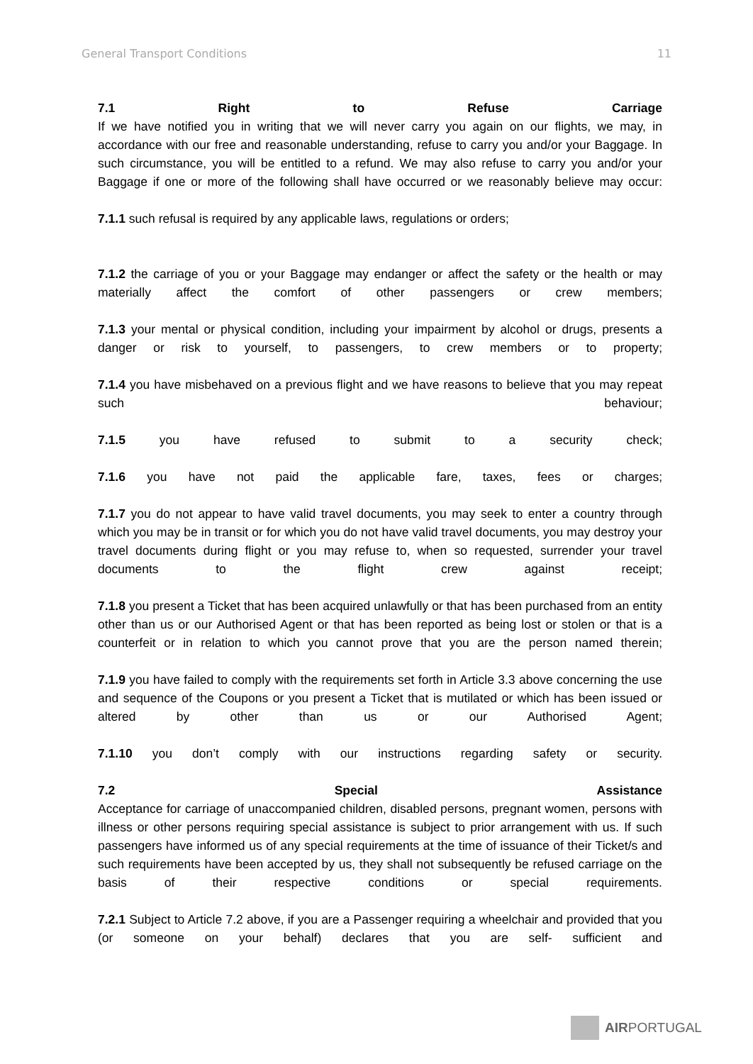General Transport Conditions 11
7.1 Right to Refuse Carriage
If we have notified you in writing that we will never carry you again on our flights, we may, in accordance with our free and reasonable understanding, refuse to carry you and/or your Baggage. In such circumstance, you will be entitled to a refund. We may also refuse to carry you and/or your Baggage if one or more of the following shall have occurred or we reasonably believe may occur:
7.1.1 such refusal is required by any applicable laws, regulations or orders;
7.1.2 the carriage of you or your Baggage may endanger or affect the safety or the health or may materially affect the comfort of other passengers or crew members;
7.1.3 your mental or physical condition, including your impairment by alcohol or drugs, presents a danger or risk to yourself, to passengers, to crew members or to property;
7.1.4 you have misbehaved on a previous flight and we have reasons to believe that you may repeat such behaviour;
7.1.5 you have refused to submit to a security check;
7.1.6 you have not paid the applicable fare, taxes, fees or charges;
7.1.7 you do not appear to have valid travel documents, you may seek to enter a country through which you may be in transit or for which you do not have valid travel documents, you may destroy your travel documents during flight or you may refuse to, when so requested, surrender your travel documents to the flight crew against receipt;
7.1.8 you present a Ticket that has been acquired unlawfully or that has been purchased from an entity other than us or our Authorised Agent or that has been reported as being lost or stolen or that is a counterfeit or in relation to which you cannot prove that you are the person named therein;
7.1.9 you have failed to comply with the requirements set forth in Article 3.3 above concerning the use and sequence of the Coupons or you present a Ticket that is mutilated or which has been issued or altered by other than us or our Authorised Agent;
7.1.10 you don’t comply with our instructions regarding safety or security.
7.2 Special Assistance
Acceptance for carriage of unaccompanied children, disabled persons, pregnant women, persons with illness or other persons requiring special assistance is subject to prior arrangement with us. If such passengers have informed us of any special requirements at the time of issuance of their Ticket/s and such requirements have been accepted by us, they shall not subsequently be refused carriage on the basis of their respective conditions or special requirements.
7.2.1 Subject to Article 7.2 above, if you are a Passenger requiring a wheelchair and provided that you (or someone on your behalf) declares that you are self- sufficient and
AIRPORTUGAL